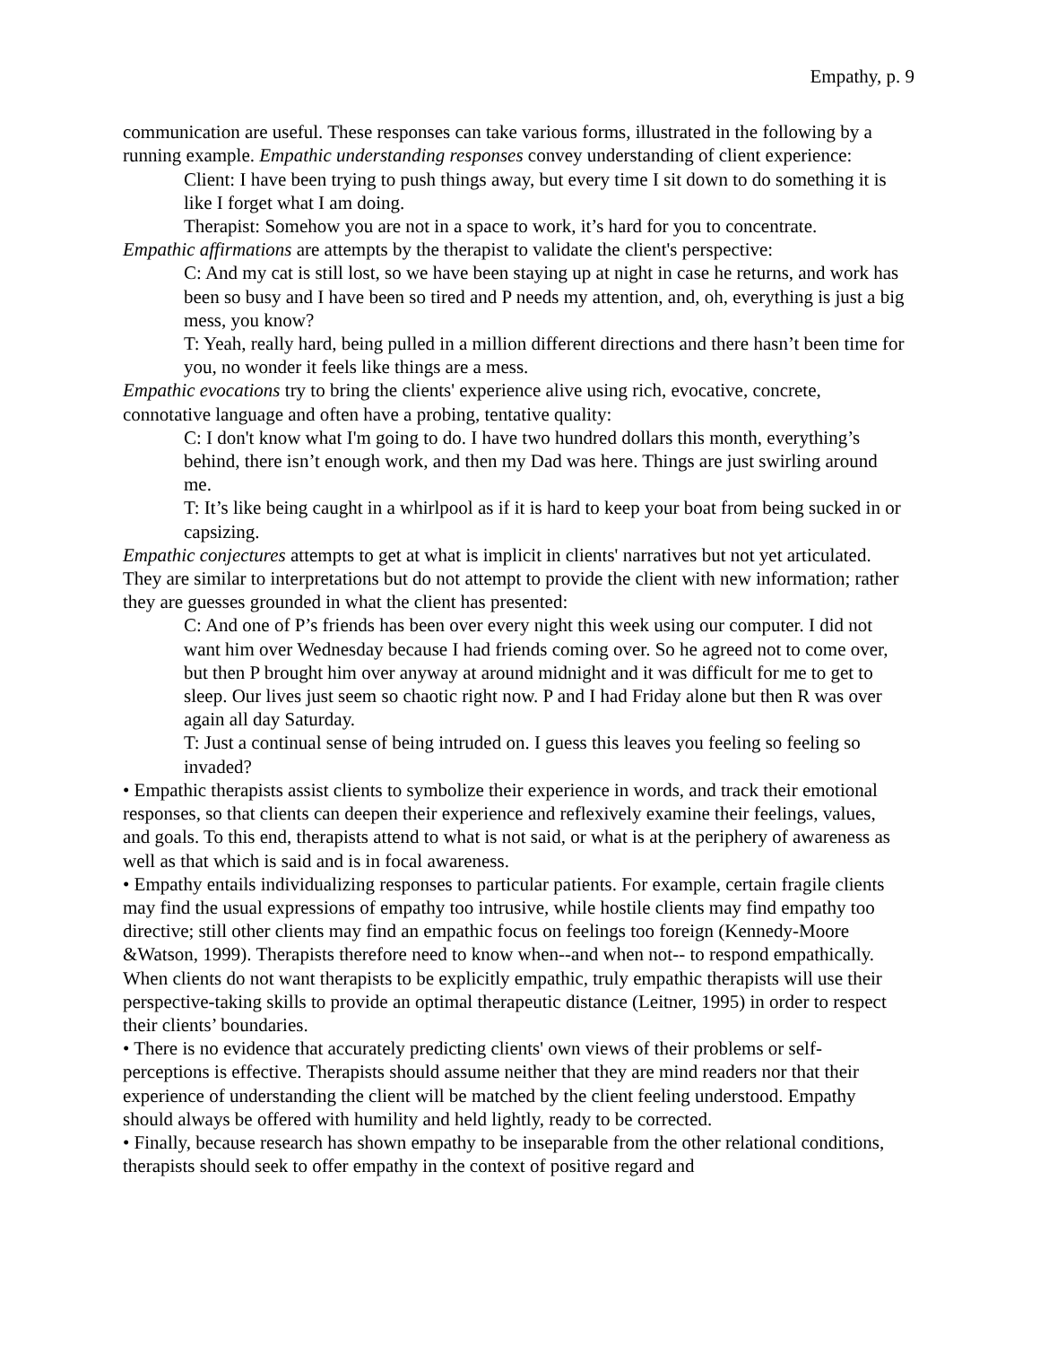Empathy, p. 9
communication are useful. These responses can take various forms, illustrated in the following by a running example. Empathic understanding responses convey understanding of client experience:
Client: I have been trying to push things away, but every time I sit down to do something it is like I forget what I am doing.
Therapist: Somehow you are not in a space to work, it’s hard for you to concentrate.
Empathic affirmations are attempts by the therapist to validate the client's perspective:
C: And my cat is still lost, so we have been staying up at night in case he returns, and work has been so busy and I have been so tired and P needs my attention, and, oh, everything is just a big mess, you know?
T: Yeah, really hard, being pulled in a million different directions and there hasn’t been time for you, no wonder it feels like things are a mess.
Empathic evocations try to bring the clients' experience alive using rich, evocative, concrete, connotative language and often have a probing, tentative quality:
C: I don't know what I'm going to do. I have two hundred dollars this month, everything’s behind, there isn’t enough work, and then my Dad was here. Things are just swirling around me.
T: It’s like being caught in a whirlpool as if it is hard to keep your boat from being sucked in or capsizing.
Empathic conjectures attempts to get at what is implicit in clients' narratives but not yet articulated. They are similar to interpretations but do not attempt to provide the client with new information; rather they are guesses grounded in what the client has presented:
C: And one of P’s friends has been over every night this week using our computer. I did not want him over Wednesday because I had friends coming over. So he agreed not to come over, but then P brought him over anyway at around midnight and it was difficult for me to get to sleep. Our lives just seem so chaotic right now. P and I had Friday alone but then R was over again all day Saturday.
T: Just a continual sense of being intruded on. I guess this leaves you feeling so feeling so invaded?
• Empathic therapists assist clients to symbolize their experience in words, and track their emotional responses, so that clients can deepen their experience and reflexively examine their feelings, values, and goals. To this end, therapists attend to what is not said, or what is at the periphery of awareness as well as that which is said and is in focal awareness.
• Empathy entails individualizing responses to particular patients. For example, certain fragile clients may find the usual expressions of empathy too intrusive, while hostile clients may find empathy too directive; still other clients may find an empathic focus on feelings too foreign (Kennedy-Moore &Watson, 1999). Therapists therefore need to know when--and when not-- to respond empathically. When clients do not want therapists to be explicitly empathic, truly empathic therapists will use their perspective-taking skills to provide an optimal therapeutic distance (Leitner, 1995) in order to respect their clients’ boundaries.
• There is no evidence that accurately predicting clients' own views of their problems or self-perceptions is effective. Therapists should assume neither that they are mind readers nor that their experience of understanding the client will be matched by the client feeling understood. Empathy should always be offered with humility and held lightly, ready to be corrected.
• Finally, because research has shown empathy to be inseparable from the other relational conditions, therapists should seek to offer empathy in the context of positive regard and